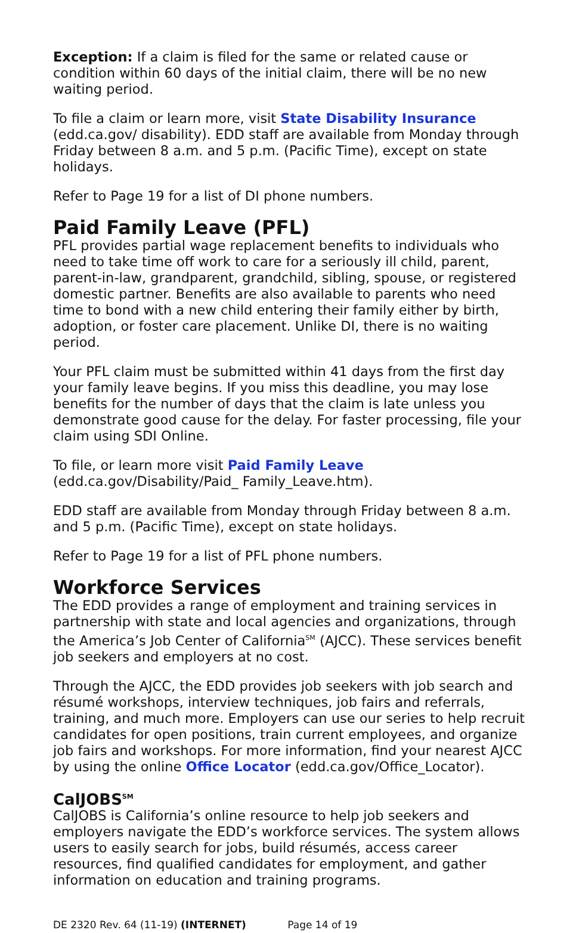Exception: If a claim is filed for the same or related cause or condition within 60 days of the initial claim, there will be no new waiting period.
To file a claim or learn more, visit State Disability Insurance (edd.ca.gov/ disability). EDD staff are available from Monday through Friday between 8 a.m. and 5 p.m. (Pacific Time), except on state holidays.
Refer to Page 19 for a list of DI phone numbers.
Paid Family Leave (PFL)
PFL provides partial wage replacement benefits to individuals who need to take time off work to care for a seriously ill child, parent, parent-in-law, grandparent, grandchild, sibling, spouse, or registered domestic partner. Benefits are also available to parents who need time to bond with a new child entering their family either by birth, adoption, or foster care placement. Unlike DI, there is no waiting period.
Your PFL claim must be submitted within 41 days from the first day your family leave begins. If you miss this deadline, you may lose benefits for the number of days that the claim is late unless you demonstrate good cause for the delay. For faster processing, file your claim using SDI Online.
To file, or learn more visit Paid Family Leave (edd.ca.gov/Disability/Paid_ Family_Leave.htm).
EDD staff are available from Monday through Friday between 8 a.m. and 5 p.m. (Pacific Time), except on state holidays.
Refer to Page 19 for a list of PFL phone numbers.
Workforce Services
The EDD provides a range of employment and training services in partnership with state and local agencies and organizations, through the America’s Job Center of California<sup>SM</sup> (AJCC). These services benefit job seekers and employers at no cost.
Through the AJCC, the EDD provides job seekers with job search and résumé workshops, interview techniques, job fairs and referrals, training, and much more. Employers can use our series to help recruit candidates for open positions, train current employees, and organize job fairs and workshops. For more information, find your nearest AJCC by using the online Office Locator (edd.ca.gov/Office_Locator).
CalJOBS<sup>SM</sup>
CalJOBS is California’s online resource to help job seekers and employers navigate the EDD’s workforce services. The system allows users to easily search for jobs, build résumés, access career resources, find qualified candidates for employment, and gather information on education and training programs.
DE 2320 Rev. 64 (11-19) (INTERNET) Page 14 of 19